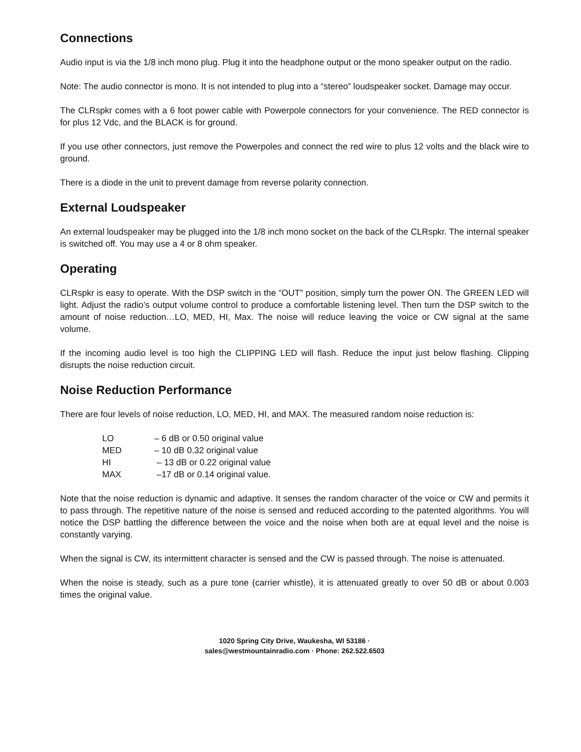Connections
Audio input is via the 1/8 inch mono plug. Plug it into the headphone output or the mono speaker output on the radio.
Note: The audio connector is mono. It is not intended to plug into a “stereo” loudspeaker socket. Damage may occur.
The CLRspkr comes with a 6 foot power cable with Powerpole connectors for your convenience. The RED connector is for plus 12 Vdc, and the BLACK is for ground.
If you use other connectors, just remove the Powerpoles and connect the red wire to plus 12 volts and the black wire to ground.
There is a diode in the unit to prevent damage from reverse polarity connection.
External Loudspeaker
An external loudspeaker may be plugged into the 1/8 inch mono socket on the back of the CLRspkr. The internal speaker is switched off. You may use a 4 or 8 ohm speaker.
Operating
CLRspkr is easy to operate. With the DSP switch in the “OUT” position, simply turn the power ON. The GREEN LED will light. Adjust the radio’s output volume control to produce a comfortable listening level. Then turn the DSP switch to the amount of noise reduction…LO, MED, HI, Max. The noise will reduce leaving the voice or CW signal at the same volume.
If the incoming audio level is too high the CLIPPING LED will flash. Reduce the input just below flashing. Clipping disrupts the noise reduction circuit.
Noise Reduction Performance
There are four levels of noise reduction, LO, MED, HI, and MAX. The measured random noise reduction is:
| LO | – 6 dB or 0.50 original value |
| MED | – 10 dB 0.32 original value |
| HI | – 13 dB or 0.22 original value |
| MAX | –17 dB or 0.14 original value. |
Note that the noise reduction is dynamic and adaptive. It senses the random character of the voice or CW and permits it to pass through. The repetitive nature of the noise is sensed and reduced according to the patented algorithms. You will notice the DSP battling the difference between the voice and the noise when both are at equal level and the noise is constantly varying.
When the signal is CW, its intermittent character is sensed and the CW is passed through. The noise is attenuated.
When the noise is steady, such as a pure tone (carrier whistle), it is attenuated greatly to over 50 dB or about 0.003 times the original value.
1020 Spring City Drive, Waukesha, WI 53186 ·
sales@westmountainradio.com · Phone: 262.522.6503